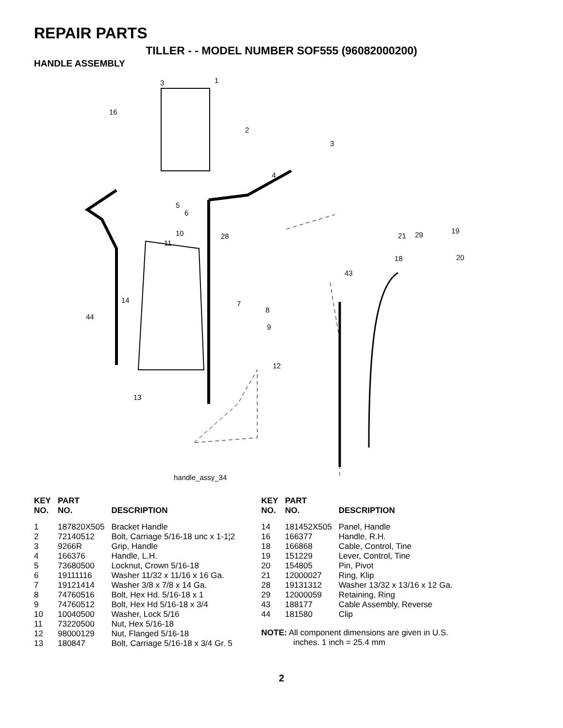REPAIR PARTS
TILLER - - MODEL NUMBER SOF555 (96082000200)
HANDLE ASSEMBLY
3 1
16
2
3
4
5
6
10 28
11
19
21 29
20 18
43
14 7
8
44
9
12
13
handle_assy_34
| KEY NO. | PART NO. | DESCRIPTION |
| --- | --- | --- |
| 1 | 187820X505 | Bracket Handle |
| 2 | 72140512 | Bolt, Carriage 5/16-18 unc x 1-1¦2 |
| 3 | 9266R | Grip, Handle |
| 4 | 166376 | Handle, L.H. |
| 5 | 73680500 | Locknut, Crown 5/16-18 |
| 6 | 19111116 | Washer 11/32 x 11/16 x 16 Ga. |
| 7 | 19121414 | Washer 3/8 x 7/8 x 14 Ga. |
| 8 | 74760516 | Bolt, Hex Hd. 5/16-18 x 1 |
| 9 | 74760512 | Bolt, Hex Hd 5/16-18 x 3/4 |
| 10 | 10040500 | Washer, Lock 5/16 |
| 11 | 73220500 | Nut, Hex 5/16-18 |
| 12 | 98000129 | Nut, Flanged 5/16-18 |
| 13 | 180847 | Bolt, Carriage 5/16-18 x 3/4 Gr. 5 |
| KEY NO. | PART NO. | DESCRIPTION |
| --- | --- | --- |
| 14 | 181452X505 | Panel, Handle |
| 16 | 166377 | Handle, R.H. |
| 18 | 166868 | Cable, Control, Tine |
| 19 | 151229 | Lever, Control, Tine |
| 20 | 154805 | Pin, Pivot |
| 21 | 12000027 | Ring, Klip |
| 28 | 19131312 | Washer 13/32 x 13/16 x 12 Ga. |
| 29 | 12000059 | Retaining, Ring |
| 43 | 188177 | Cable Assembly, Reverse |
| 44 | 181580 | Clip |
NOTE: All component dimensions are given in U.S.
inches. 1 inch = 25.4 mm
2